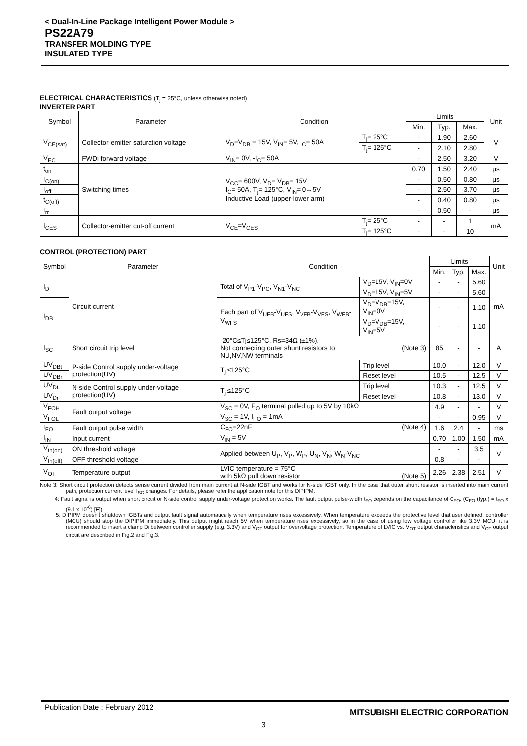< Dual-In-Line Package Intelligent Power Module >
PS22A79
TRANSFER MOLDING TYPE
INSULATED TYPE
ELECTRICAL CHARACTERISTICS (T<sub>j</sub> = 25°C, unless otherwise noted)
INVERTER PART
| Symbol | Parameter | Condition | | Limits | | | Unit |
| --- | --- | --- | --- | --- | --- | --- | --- |
| | | | | Min. | Typ. | Max. | |
| V<sub>CE(sat)</sub> | Collector-emitter saturation voltage | V<sub>D</sub>=V<sub>DB</sub> = 15V, V<sub>IN</sub>= 5V, I<sub>C</sub>= 50A | T<sub>j</sub>= 25°C | - | 1.90 | 2.60 | V |
| | | | T<sub>j</sub>= 125°C | - | 2.10 | 2.80 | |
| V<sub>EC</sub> | FWDi forward voltage | V<sub>IN</sub>= 0V, -I<sub>C</sub>= 50A | | - | 2.50 | 3.20 | V |
| t<sub>on</sub> | Switching times | V<sub>CC</sub>= 600V, V<sub>D</sub>= V<sub>DB</sub>= 15V I<sub>C</sub>= 50A, T<sub>j</sub>= 125°C, V<sub>IN</sub>= 0↔5V Inductive Load (upper-lower arm) | | 0.70 | 1.50 | 2.40 | μs |
| t<sub>C(on)</sub> | | | | - | 0.50 | 0.80 | μs |
| t<sub>off</sub> | | | | - | 2.50 | 3.70 | μs |
| t<sub>C(off)</sub> | | | | - | 0.40 | 0.80 | μs |
| t<sub>rr</sub> | | | | - | 0.50 | - | μs |
| I<sub>CES</sub> | Collector-emitter cut-off current | V<sub>CE</sub>=V<sub>CES</sub> | T<sub>j</sub>= 25°C | - | - | 1 | mA |
| | | | T<sub>j</sub>= 125°C | - | - | 10 | |
CONTROL (PROTECTION) PART
| Symbol | Parameter | Condition | | Limits | | | Unit |
| --- | --- | --- | --- | --- | --- | --- | --- |
| | | | | Min. | Typ. | Max. | |
| I<sub>D</sub> | Circuit current | Total of V<sub>P1</sub>-V<sub>PC</sub>, V<sub>N1</sub>-V<sub>NC</sub> | V<sub>D</sub>=15V, V<sub>IN</sub>=0V | - | - | 5.60 | mA |
| | | | V<sub>D</sub>=15V, V<sub>IN</sub>=5V | - | - | 5.60 | |
| I<sub>DB</sub> | | Each part of V<sub>UFB</sub>-V<sub>UFS</sub>, V<sub>VFB</sub>-V<sub>VFS</sub>, V<sub>WFB</sub>-V<sub>WFS</sub> | V<sub>D</sub>=V<sub>DB</sub>=15V, V<sub>IN</sub>=0V | - | - | 1.10 | |
| | | | V<sub>D</sub>=V<sub>DB</sub>=15V, V<sub>IN</sub>=5V | - | - | 1.10 | |
| I<sub>SC</sub> | Short circuit trip level | -20°C≤Tj≤125°C, Rs=34Ω (±1%), Not connecting outer shunt resistors to (Note 3) NU,NV,NW terminals | | 85 | - | - | A |
| UV<sub>DBt</sub> | P-side Control supply under-voltage protection(UV) | T<sub>j</sub> ≤125°C | Trip level | 10.0 | - | 12.0 | V |
| UV<sub>DBr</sub> | | | Reset level | 10.5 | - | 12.5 | V |
| UV<sub>Dt</sub> | N-side Control supply under-voltage protection(UV) | T<sub>j</sub> ≤125°C | Trip level | 10.3 | - | 12.5 | V |
| UV<sub>Dr</sub> | | | Reset level | 10.8 | - | 13.0 | V |
| V<sub>FOH</sub> | Fault output voltage | V<sub>SC</sub> = 0V, F<sub>O</sub> terminal pulled up to 5V by 10kΩ | | 4.9 | - | - | V |
| V<sub>FOL</sub> | | V<sub>SC</sub> = 1V, I<sub>FO</sub> = 1mA | | - | - | 0.95 | V |
| t<sub>FO</sub> | Fault output pulse width | C<sub>FO</sub>=22nF (Note 4) | | 1.6 | 2.4 | - | ms |
| I<sub>IN</sub> | Input current | V<sub>IN</sub> = 5V | | 0.70 | 1.00 | 1.50 | mA |
| V<sub>th(on)</sub> | ON threshold voltage | Applied between U<sub>P</sub>, V<sub>P</sub>, W<sub>P</sub>, U<sub>N</sub>, V<sub>N</sub>, W<sub>N</sub>-V<sub>NC</sub> | | - | - | 3.5 | V |
| V<sub>th(off)</sub> | OFF threshold voltage | | | 0.8 | - | - | |
| V<sub>OT</sub> | Temperature output | LVIC temperature = 75°C with 5kΩ pull down resistor (Note 5) | | 2.26 | 2.38 | 2.51 | V |
Note 3: Short circuit protection detects sense current divided from main current at N-side IGBT and works for N-side IGBT only. In the case that outer shunt resistor is inserted into main current path, protection current level I<sub>SC</sub> changes. For details, please refer the application note for this DIPIPM.
4: Fault signal is output when short circuit or N-side control supply under-voltage protection works. The fault output pulse-width t<sub>FO</sub> depends on the capacitance of C<sub>FO</sub>. (C<sub>FO</sub> (typ.) = t<sub>FO</sub> x (9.1 x 10<sup>-6</sup>) [F])
5: DIPIPM doesn't shutdown IGBTs and output fault signal automatically when temperature rises excessively. When temperature exceeds the protective level that user defined, controller (MCU) should stop the DIPIPM immediately. This output might reach 5V when temperature rises excessively, so in the case of using low voltage controller like 3.3V MCU, it is recommended to insert a clamp Di between controller supply (e.g. 3.3V) and V<sub>OT</sub> output for overvoltage protection. Temperature of LVIC vs. V<sub>OT</sub> output characteristics and V<sub>OT</sub> output circuit are described in Fig.2 and Fig.3.
Publication Date : February 2012
MITSUBISHI ELECTRIC CORPORATION
3